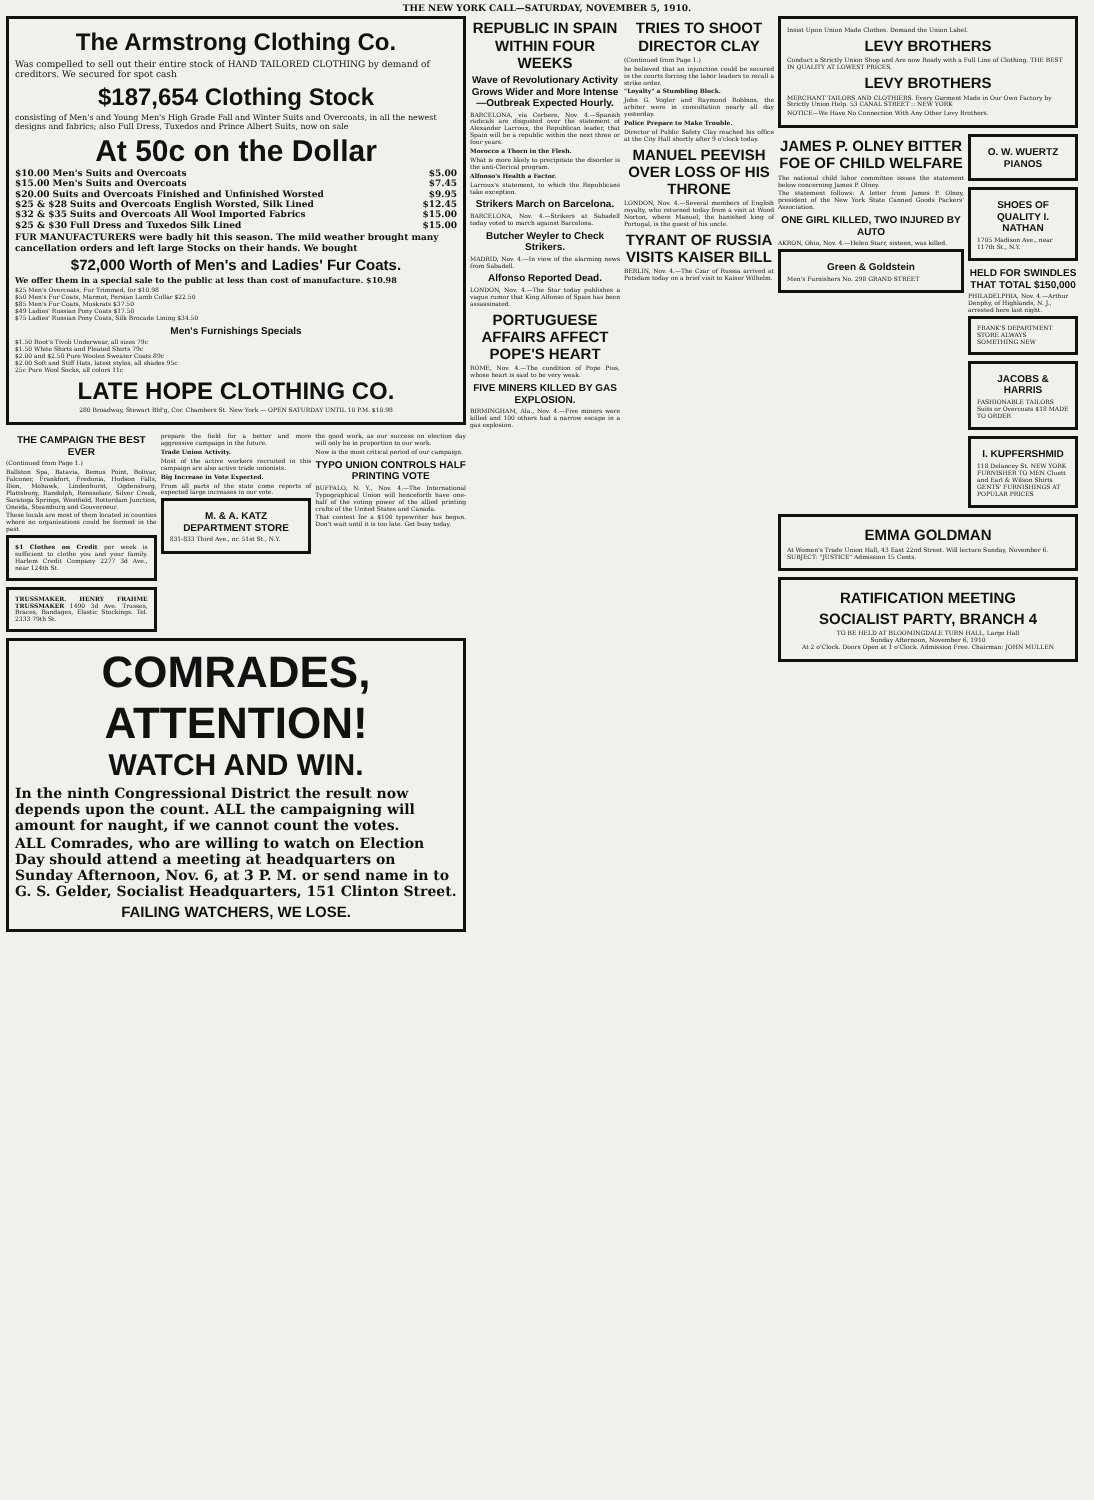THE NEW YORK CALL—SATURDAY, NOVEMBER 5, 1910.
The Armstrong Clothing Co.
Was compelled to sell out their entire stock of HAND TAILORED CLOTHING by demand of creditors. We secured for spot cash
$187,654 Clothing Stock
consisting of Men's and Young Men's High Grade Fall and Winter Suits and Overcoats, in all the newest designs and fabrics; also Full Dress, Tuxedos and Prince Albert Suits, now on sale
At 50c on the Dollar
$10.00 Men's Suits and Overcoats $5.00
$15.00 Men's Suits and Overcoats $7.45
$20.00 Suits and Overcoats Finished and Unfinished Worsted $9.95
$25 & $28 Suits and Overcoats English Worsted, Silk Lined $12.45
$32 & $35 Suits and Overcoats All Wool Imported Fabrics $15.00
$25 & $30 Full Dress and Tuxedos Silk Lined $15.00
FUR MANUFACTURERS were badly hit this season. The mild weather brought many cancellation orders and left large Stocks on their hands. We bought
$72,000 Worth of Men's and Ladies' Fur Coats.
We offer them in a special sale to the public at less than cost of manufacture. $10.98
$25 Men's Overcoats, Fur Trimmed, for $10.98
$50 Men's Fur Coats, Marmot, Persian Lamb Collar $22.50
$85 Men's Fur Coats, Muskrats $37.50
$49 Ladies' Russian Pony Coats $17.50
$75 Ladies' Russian Pony Coats, Silk Brocade Lining $34.50
Men's Furnishings Specials
$1.50 Root's Tivoli Underwear, all sizes 79c
$1.50 White Shirts and Pleated Shirts 79c
$2.00 and $2.50 Pure Woolen Sweater Coats 89c
$2.00 Soft and Stiff Hats, latest styles, all shades 95c
25c Pure Wool Socks, all colors 11c
LATE HOPE CLOTHING CO.
280 Broadway, Stewart Bld'g, Cor. Chambers St. New York — OPEN SATURDAY UNTIL 10 P.M. $10.98
THE CAMPAIGN THE BEST EVER
(Continued from Page 1.)
Ballston Spa, Batavia, Bemus Point, Bolivar, Falconer, Frankfort, Fredonia, Hudson Falls, Ilion, Mohawk, Lindenhurst, Ogdensburg, Plattsburg, Randolph, Rensselaer, Silver Creek, Saratoga Springs, Westfield, Rotterdam Junction, Oneida, Steamburg and Gouverneur.
These locals are most of them located in counties where no organizations could be formed in the past.
$1 Clothes on Credit per week is sufficient to clothe you and your family. Harlem Credit Company 2277 3d Ave., near 124th St.
TRUSSMAKER. HENRY FRAHME TRUSSMAKER 1490 3d Ave. Trusses, Braces, Bandages, Elastic Stockings. Tel. 2333 79th St.
prepare the field for a better and more aggressive campaign in the future.
Trade Union Activity.
Most of the active workers recruited in this campaign are also active trade unionists.
Big Increase in Vote Expected.
From all parts of the state come reports of expected large increases in our vote.
M. & A. KATZ DEPARTMENT STORE
831-833 Third Ave., nr. 51st St., N.Y.
the good work, as our success on election day will only be in proportion to our work.
Now is the most critical period of our campaign.
TYPO UNION CONTROLS HALF PRINTING VOTE
BUFFALO, N. Y., Nov. 4.—The International Typographical Union will henceforth have one-half of the voting power of the allied printing crafts of the United States and Canada.
That contest for a $100 typewriter has begun. Don't wait until it is too late. Get busy today.
COMRADES, ATTENTION!
WATCH AND WIN.
In the ninth Congressional District the result now depends upon the count. ALL the campaigning will amount for naught, if we cannot count the votes.
ALL Comrades, who are willing to watch on Election Day should attend a meeting at headquarters on Sunday Afternoon, Nov. 6, at 3 P. M. or send name in to G. S. Gelder, Socialist Headquarters, 151 Clinton Street.
FAILING WATCHERS, WE LOSE.
REPUBLIC IN SPAIN WITHIN FOUR WEEKS
Wave of Revolutionary Activity Grows Wider and More Intense—Outbreak Expected Hourly.
BARCELONA, via Cerbere, Nov. 4.—Spanish radicals are disgusted over the statement of Alexander Larroux, the Republican leader, that Spain will be a republic within the next three or four years.
Morocco a Thorn in the Flesh.
What is more likely to precipitate the disorder is the anti-Clerical program.
Alfonso's Health a Factor.
Larroux's statement, to which the Republicans take exception.
Strikers March on Barcelona.
BARCELONA, Nov. 4.—Strikers at Sabadell today voted to march against Barcelona.
Butcher Weyler to Check Strikers.
MADRID, Nov. 4.—In view of the alarming news from Sabadell.
Alfonso Reported Dead.
LONDON, Nov. 4.—The Star today publishes a vague rumor that King Alfonso of Spain has been assassinated.
PORTUGUESE AFFAIRS AFFECT POPE'S HEART
ROME, Nov. 4.—The condition of Pope Pius, whose heart is said to be very weak.
FIVE MINERS KILLED BY GAS EXPLOSION.
BIRMINGHAM, Ala., Nov. 4.—Five miners were killed and 100 others had a narrow escape in a gas explosion.
TRIES TO SHOOT DIRECTOR CLAY
(Continued from Page 1.)
he believed that an injunction could be secured in the courts forcing the labor leaders to recall a strike order.
"Loyalty" a Stumbling Block.
John G. Vogler and Raymond Robbins, the arbiter were in consultation nearly all day yesterday.
Police Prepare to Make Trouble.
Director of Public Safety Clay reached his office at the City Hall shortly after 9 o'clock today.
MANUEL PEEVISH OVER LOSS OF HIS THRONE
LONDON, Nov. 4.—Several members of English royalty, who returned today from a visit at Wood Norton, where Manuel, the banished king of Portugal, is the guest of his uncle.
TYRANT OF RUSSIA VISITS KAISER BILL
BERLIN, Nov. 4.—The Czar of Russia arrived at Potsdam today on a brief visit to Kaiser Wilhelm.
Insist Upon Union Made Clothes. Demand the Union Label.
LEVY BROTHERS
Conduct a Strictly Union Shop and Are now Ready with a Full Line of Clothing. THE BEST IN QUALITY AT LOWEST PRICES.
LEVY BROTHERS
MERCHANT TAILORS AND CLOTHIERS. Every Garment Made in Our Own Factory by Strictly Union Help. 53 CANAL STREET :: NEW YORK
NOTICE—We Have No Connection With Any Other Levy Brothers.
JAMES P. OLNEY BITTER FOE OF CHILD WELFARE
The national child labor committee issues the statement below concerning James P. Olney.
The statement follows: A letter from James P. Olney, president of the New York State Canned Goods Packers' Association.
ONE GIRL KILLED, TWO INJURED BY AUTO
AKRON, Ohio, Nov. 4.—Helen Starr, sixteen, was killed.
Green & Goldstein
Men's Furnishers No. 298 GRAND STREET
O. W. WUERTZ PIANOS
SHOES OF QUALITY I. NATHAN
1705 Madison Ave., near 117th St., N.Y.
HELD FOR SWINDLES THAT TOTAL $150,000
PHILADELPHIA, Nov. 4.—Arthur Denphy, of Highlands, N. J., arrested here last night.
FRANK'S DEPARTMENT STORE ALWAYS SOMETHING NEW
JACOBS & HARRIS
FASHIONABLE TAILORS Suits or Overcoats $18 MADE TO ORDER
I. KUPFERSHMID
118 Delancey St. NEW YORK FURNISHER TO MEN Cluett and Earl & Wilson Shirts GENTS' FURNISHINGS AT POPULAR PRICES
EMMA GOLDMAN
At Women's Trade Union Hall, 43 East 22nd Street. Will lecture Sunday, November 6. SUBJECT: "JUSTICE" Admission 15 Cents.
RATIFICATION MEETING
SOCIALIST PARTY, BRANCH 4
TO BE HELD AT BLOOMINGDALE TURN HALL, Large Hall
Sunday Afternoon, November 6, 1910
At 2 o'Clock. Doors Open at 1 o'Clock. Admission Free. Chairman: JOHN MULLEN